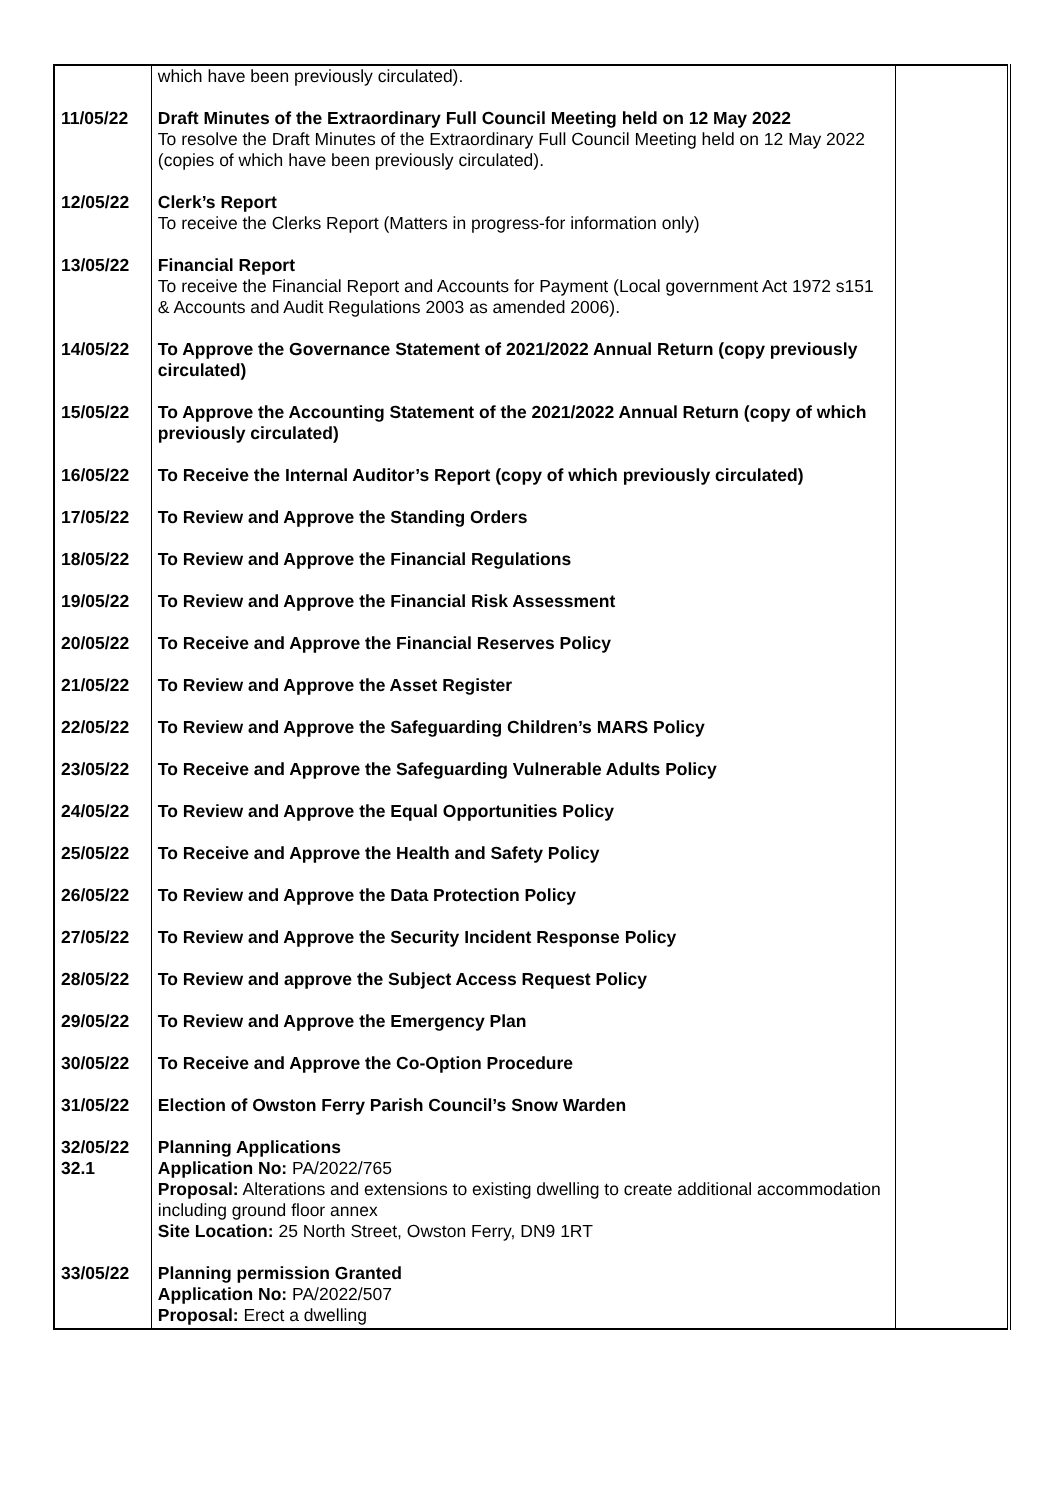| | which have been previously circulated). | |
| 11/05/22 | Draft Minutes of the Extraordinary Full Council Meeting held on 12 May 2022 To resolve the Draft Minutes of the Extraordinary Full Council Meeting held on 12 May 2022 (copies of which have been previously circulated). | |
| 12/05/22 | Clerk’s Report To receive the Clerks Report (Matters in progress-for information only) | |
| 13/05/22 | Financial Report To receive the Financial Report and Accounts for Payment (Local government Act 1972 s151 & Accounts and Audit Regulations 2003 as amended 2006). | |
| 14/05/22 | To Approve the Governance Statement of 2021/2022 Annual Return (copy previously circulated) | |
| 15/05/22 | To Approve the Accounting Statement of the 2021/2022 Annual Return (copy of which previously circulated) | |
| 16/05/22 | To Receive the Internal Auditor’s Report (copy of which previously circulated) | |
| 17/05/22 | To Review and Approve the Standing Orders | |
| 18/05/22 | To Review and Approve the Financial Regulations | |
| 19/05/22 | To Review and Approve the Financial Risk Assessment | |
| 20/05/22 | To Receive and Approve the Financial Reserves Policy | |
| 21/05/22 | To Review and Approve the Asset Register | |
| 22/05/22 | To Review and Approve the Safeguarding Children’s MARS Policy | |
| 23/05/22 | To Receive and Approve the Safeguarding Vulnerable Adults Policy | |
| 24/05/22 | To Review and Approve the Equal Opportunities Policy | |
| 25/05/22 | To Receive and Approve the Health and Safety Policy | |
| 26/05/22 | To Review and Approve the Data Protection Policy | |
| 27/05/22 | To Review and Approve the Security Incident Response Policy | |
| 28/05/22 | To Review and approve the Subject Access Request Policy | |
| 29/05/22 | To Review and Approve the Emergency Plan | |
| 30/05/22 | To Receive and Approve the Co-Option Procedure | |
| 31/05/22 | Election of Owston Ferry Parish Council’s Snow Warden | |
| 32/05/22 32.1 | Planning Applications Application No: PA/2022/765 Proposal: Alterations and extensions to existing dwelling to create additional accommodation including ground floor annex Site Location: 25 North Street, Owston Ferry, DN9 1RT | |
| 33/05/22 | Planning permission Granted Application No: PA/2022/507 Proposal: Erect a dwelling | |